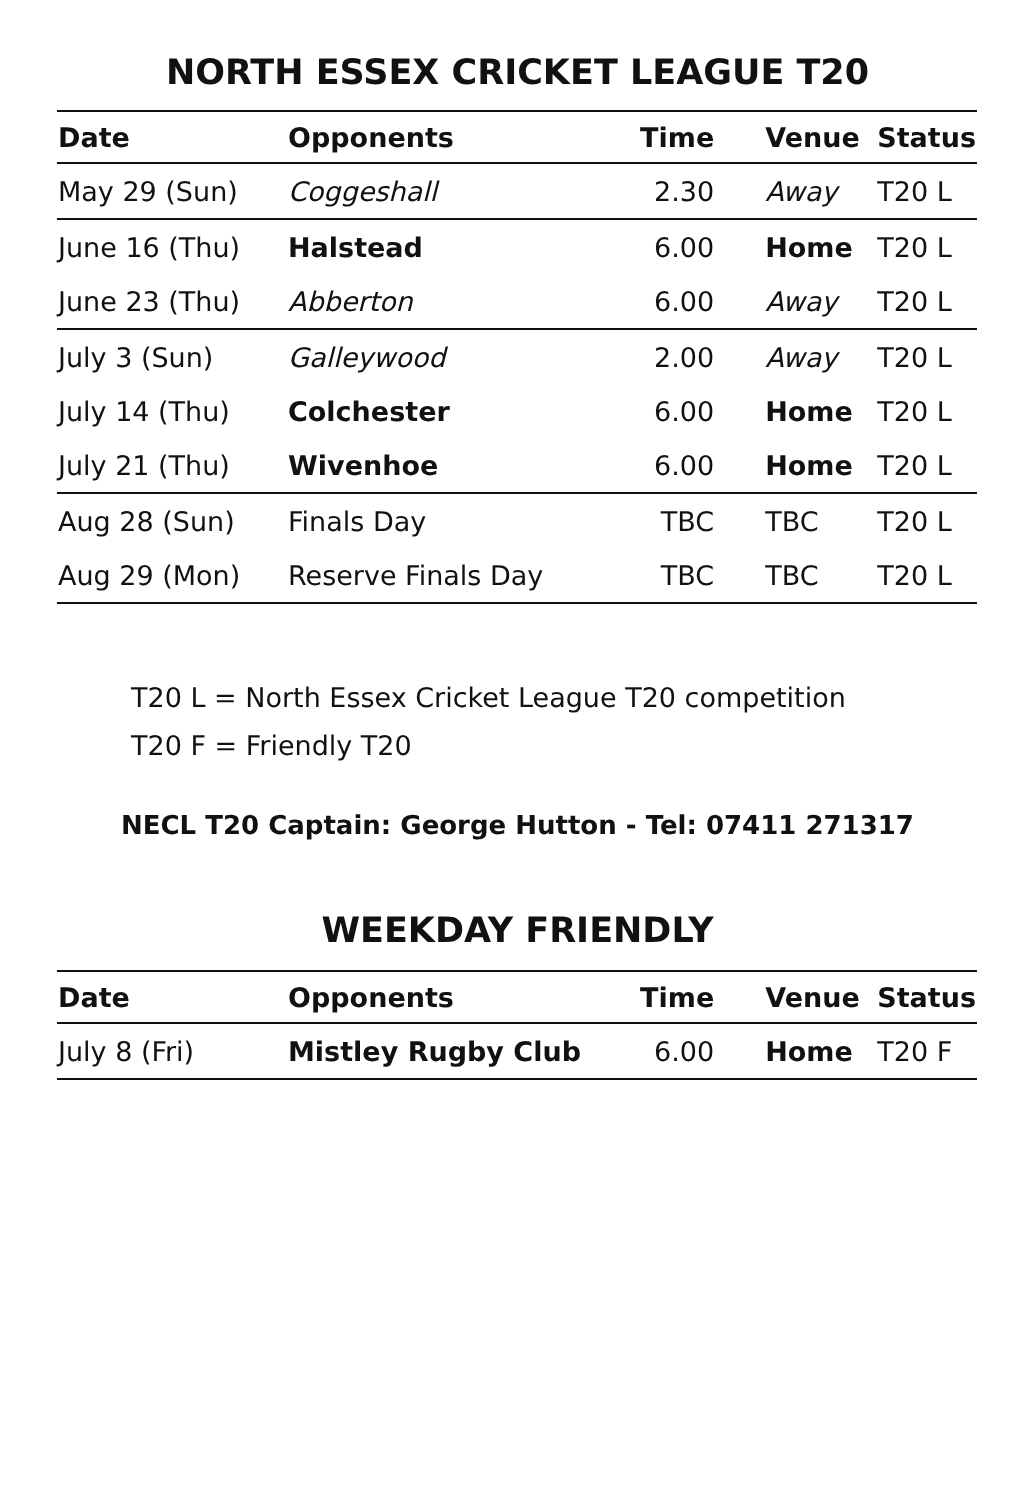NORTH ESSEX CRICKET LEAGUE T20
| Date | Opponents | Time | Venue | Status |
| --- | --- | --- | --- | --- |
| May 29 (Sun) | Coggeshall | 2.30 | Away | T20 L |
| June 16 (Thu) | Halstead | 6.00 | Home | T20 L |
| June 23 (Thu) | Abberton | 6.00 | Away | T20 L |
| July 3 (Sun) | Galleywood | 2.00 | Away | T20 L |
| July 14 (Thu) | Colchester | 6.00 | Home | T20 L |
| July 21 (Thu) | Wivenhoe | 6.00 | Home | T20 L |
| Aug 28 (Sun) | Finals Day | TBC | TBC | T20 L |
| Aug 29 (Mon) | Reserve Finals Day | TBC | TBC | T20 L |
T20 L = North Essex Cricket League T20 competition
T20 F = Friendly T20
NECL T20 Captain: George Hutton - Tel: 07411 271317
WEEKDAY FRIENDLY
| Date | Opponents | Time | Venue | Status |
| --- | --- | --- | --- | --- |
| July 8 (Fri) | Mistley Rugby Club | 6.00 | Home | T20 F |